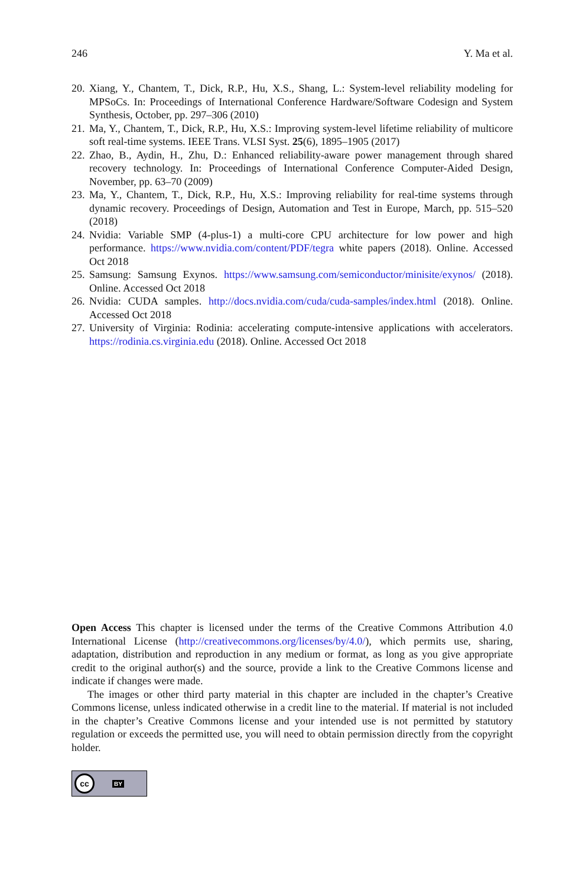246 Y. Ma et al.
20. Xiang, Y., Chantem, T., Dick, R.P., Hu, X.S., Shang, L.: System-level reliability modeling for MPSoCs. In: Proceedings of International Conference Hardware/Software Codesign and System Synthesis, October, pp. 297–306 (2010)
21. Ma, Y., Chantem, T., Dick, R.P., Hu, X.S.: Improving system-level lifetime reliability of multicore soft real-time systems. IEEE Trans. VLSI Syst. 25(6), 1895–1905 (2017)
22. Zhao, B., Aydin, H., Zhu, D.: Enhanced reliability-aware power management through shared recovery technology. In: Proceedings of International Conference Computer-Aided Design, November, pp. 63–70 (2009)
23. Ma, Y., Chantem, T., Dick, R.P., Hu, X.S.: Improving reliability for real-time systems through dynamic recovery. Proceedings of Design, Automation and Test in Europe, March, pp. 515–520 (2018)
24. Nvidia: Variable SMP (4-plus-1) a multi-core CPU architecture for low power and high performance. https://www.nvidia.com/content/PDF/tegra white papers (2018). Online. Accessed Oct 2018
25. Samsung: Samsung Exynos. https://www.samsung.com/semiconductor/minisite/exynos/ (2018). Online. Accessed Oct 2018
26. Nvidia: CUDA samples. http://docs.nvidia.com/cuda/cuda-samples/index.html (2018). Online. Accessed Oct 2018
27. University of Virginia: Rodinia: accelerating compute-intensive applications with accelerators. https://rodinia.cs.virginia.edu (2018). Online. Accessed Oct 2018
Open Access This chapter is licensed under the terms of the Creative Commons Attribution 4.0 International License (http://creativecommons.org/licenses/by/4.0/), which permits use, sharing, adaptation, distribution and reproduction in any medium or format, as long as you give appropriate credit to the original author(s) and the source, provide a link to the Creative Commons license and indicate if changes were made.
The images or other third party material in this chapter are included in the chapter’s Creative Commons license, unless indicated otherwise in a credit line to the material. If material is not included in the chapter’s Creative Commons license and your intended use is not permitted by statutory regulation or exceeds the permitted use, you will need to obtain permission directly from the copyright holder.
cc BY